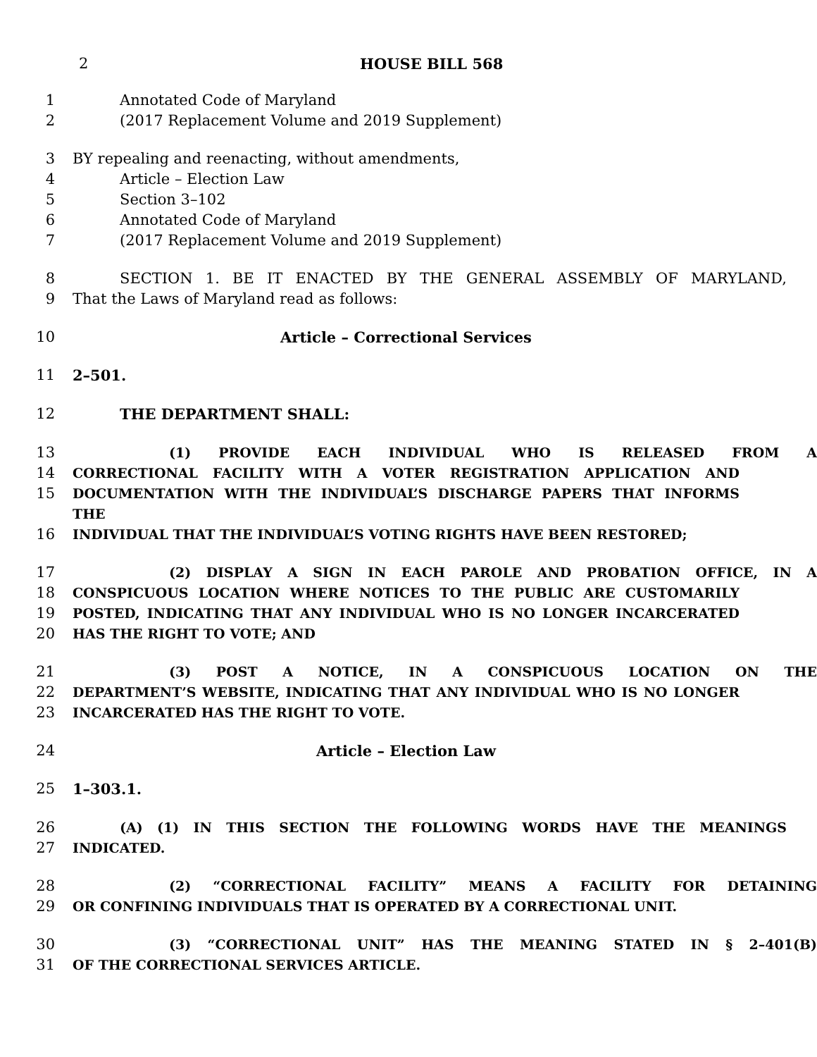2 HOUSE BILL 568
1 Annotated Code of Maryland
2 (2017 Replacement Volume and 2019 Supplement)
3 BY repealing and reenacting, without amendments,
4 Article – Election Law
5 Section 3–102
6 Annotated Code of Maryland
7 (2017 Replacement Volume and 2019 Supplement)
8 SECTION 1. BE IT ENACTED BY THE GENERAL ASSEMBLY OF MARYLAND,
9 That the Laws of Maryland read as follows:
10 Article – Correctional Services
11 2–501.
12 THE DEPARTMENT SHALL:
13 (1) PROVIDE EACH INDIVIDUAL WHO IS RELEASED FROM A
14 CORRECTIONAL FACILITY WITH A VOTER REGISTRATION APPLICATION AND
15 DOCUMENTATION WITH THE INDIVIDUAL’S DISCHARGE PAPERS THAT INFORMS THE
16 INDIVIDUAL THAT THE INDIVIDUAL’S VOTING RIGHTS HAVE BEEN RESTORED;
17 (2) DISPLAY A SIGN IN EACH PAROLE AND PROBATION OFFICE, IN A
18 CONSPICUOUS LOCATION WHERE NOTICES TO THE PUBLIC ARE CUSTOMARILY
19 POSTED, INDICATING THAT ANY INDIVIDUAL WHO IS NO LONGER INCARCERATED
20 HAS THE RIGHT TO VOTE; AND
21 (3) POST A NOTICE, IN A CONSPICUOUS LOCATION ON THE
22 DEPARTMENT’S WEBSITE, INDICATING THAT ANY INDIVIDUAL WHO IS NO LONGER
23 INCARCERATED HAS THE RIGHT TO VOTE.
24 Article – Election Law
25 1–303.1.
26 (A) (1) IN THIS SECTION THE FOLLOWING WORDS HAVE THE MEANINGS
27 INDICATED.
28 (2) “CORRECTIONAL FACILITY” MEANS A FACILITY FOR DETAINING
29 OR CONFINING INDIVIDUALS THAT IS OPERATED BY A CORRECTIONAL UNIT.
30 (3) “CORRECTIONAL UNIT” HAS THE MEANING STATED IN § 2–401(B)
31 OF THE CORRECTIONAL SERVICES ARTICLE.